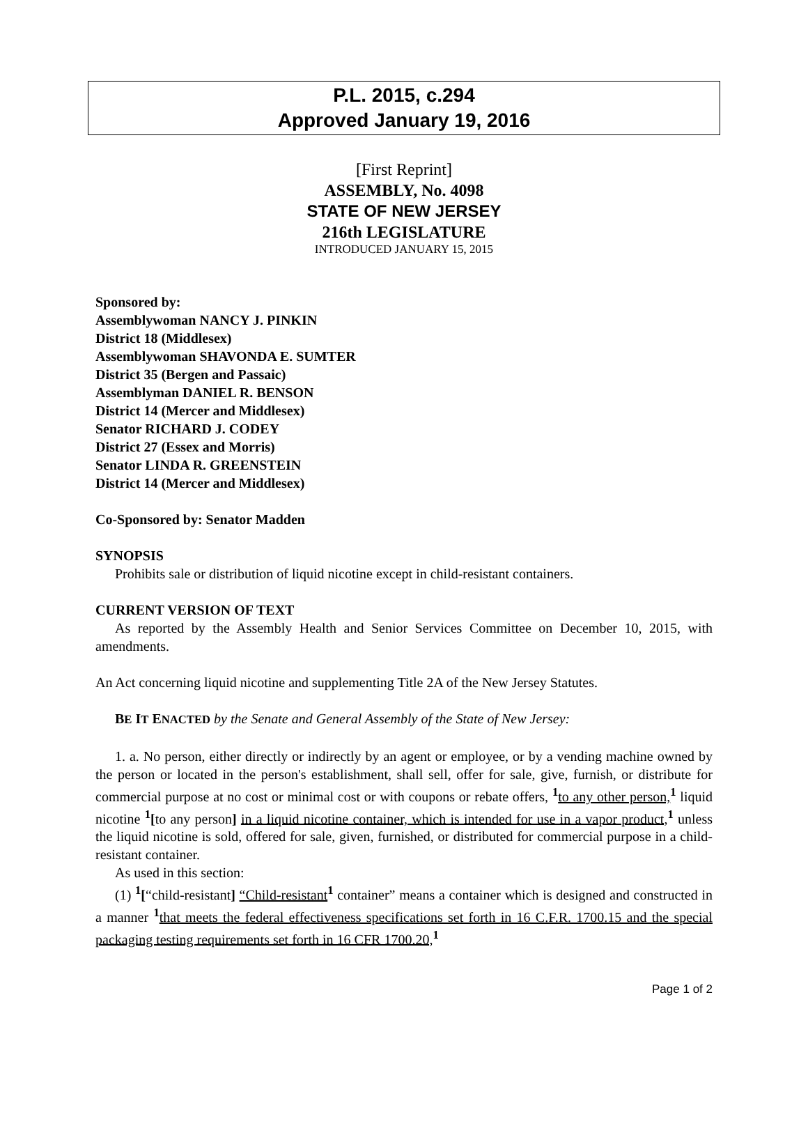P.L. 2015, c.294
Approved January 19, 2016
[First Reprint]
ASSEMBLY, No. 4098
STATE OF NEW JERSEY
216th LEGISLATURE
INTRODUCED JANUARY 15, 2015
Sponsored by:
Assemblywoman NANCY J. PINKIN
District 18 (Middlesex)
Assemblywoman SHAVONDA E. SUMTER
District 35 (Bergen and Passaic)
Assemblyman DANIEL R. BENSON
District 14 (Mercer and Middlesex)
Senator RICHARD J. CODEY
District 27 (Essex and Morris)
Senator LINDA R. GREENSTEIN
District 14 (Mercer and Middlesex)
Co-Sponsored by: Senator Madden
SYNOPSIS
Prohibits sale or distribution of liquid nicotine except in child-resistant containers.
CURRENT VERSION OF TEXT
As reported by the Assembly Health and Senior Services Committee on December 10, 2015, with amendments.
An Act concerning liquid nicotine and supplementing Title 2A of the New Jersey Statutes.
BE IT ENACTED by the Senate and General Assembly of the State of New Jersey:
1. a. No person, either directly or indirectly by an agent or employee, or by a vending machine owned by the person or located in the person's establishment, shall sell, offer for sale, give, furnish, or distribute for commercial purpose at no cost or minimal cost or with coupons or rebate offers, <sup>1</sup>to any other person,<sup>1</sup> liquid nicotine <sup>1</sup>[to any person] in a liquid nicotine container, which is intended for use in a vapor product,<sup>1</sup> unless the liquid nicotine is sold, offered for sale, given, furnished, or distributed for commercial purpose in a child-resistant container.
As used in this section:
(1) <sup>1</sup>[“child-resistant] “Child-resistant<sup>1</sup> container” means a container which is designed and constructed in a manner <sup>1</sup>that meets the federal effectiveness specifications set forth in 16 C.F.R. 1700.15 and the special packaging testing requirements set forth in 16 CFR 1700.20,<sup>1</sup>
Page 1 of 2